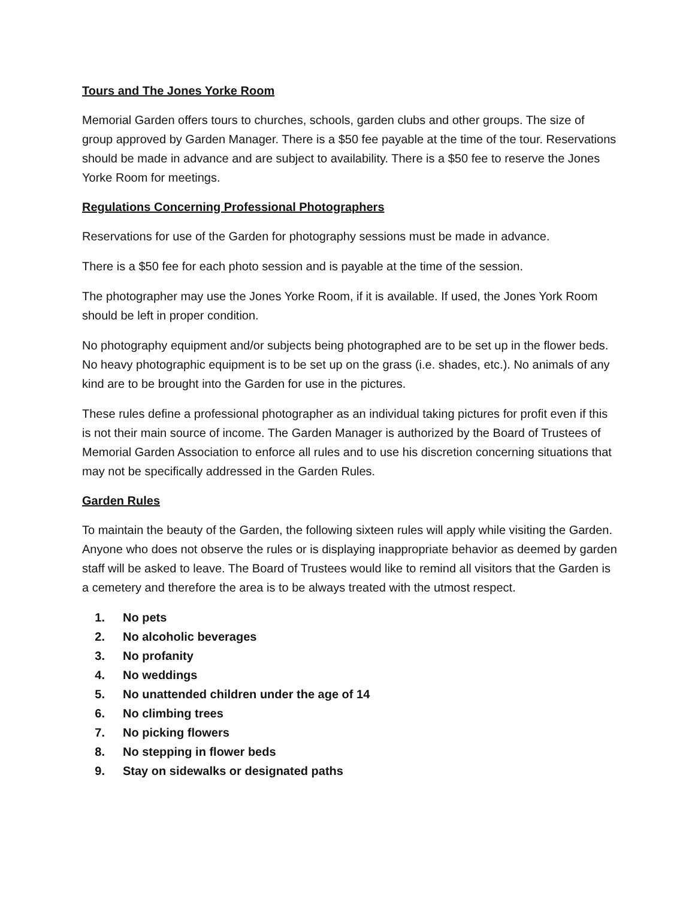Tours and The Jones Yorke Room
Memorial Garden offers tours to churches, schools, garden clubs and other groups. The size of group approved by Garden Manager. There is a $50 fee payable at the time of the tour. Reservations should be made in advance and are subject to availability. There is a $50 fee to reserve the Jones Yorke Room for meetings.
Regulations Concerning Professional Photographers
Reservations for use of the Garden for photography sessions must be made in advance.
There is a $50 fee for each photo session and is payable at the time of the session.
The photographer may use the Jones Yorke Room, if it is available. If used, the Jones York Room should be left in proper condition.
No photography equipment and/or subjects being photographed are to be set up in the flower beds. No heavy photographic equipment is to be set up on the grass (i.e. shades, etc.). No animals of any kind are to be brought into the Garden for use in the pictures.
These rules define a professional photographer as an individual taking pictures for profit even if this is not their main source of income. The Garden Manager is authorized by the Board of Trustees of Memorial Garden Association to enforce all rules and to use his discretion concerning situations that may not be specifically addressed in the Garden Rules.
Garden Rules
To maintain the beauty of the Garden, the following sixteen rules will apply while visiting the Garden. Anyone who does not observe the rules or is displaying inappropriate behavior as deemed by garden staff will be asked to leave. The Board of Trustees would like to remind all visitors that the Garden is a cemetery and therefore the area is to be always treated with the utmost respect.
1. No pets
2. No alcoholic beverages
3. No profanity
4. No weddings
5. No unattended children under the age of 14
6. No climbing trees
7. No picking flowers
8. No stepping in flower beds
9. Stay on sidewalks or designated paths